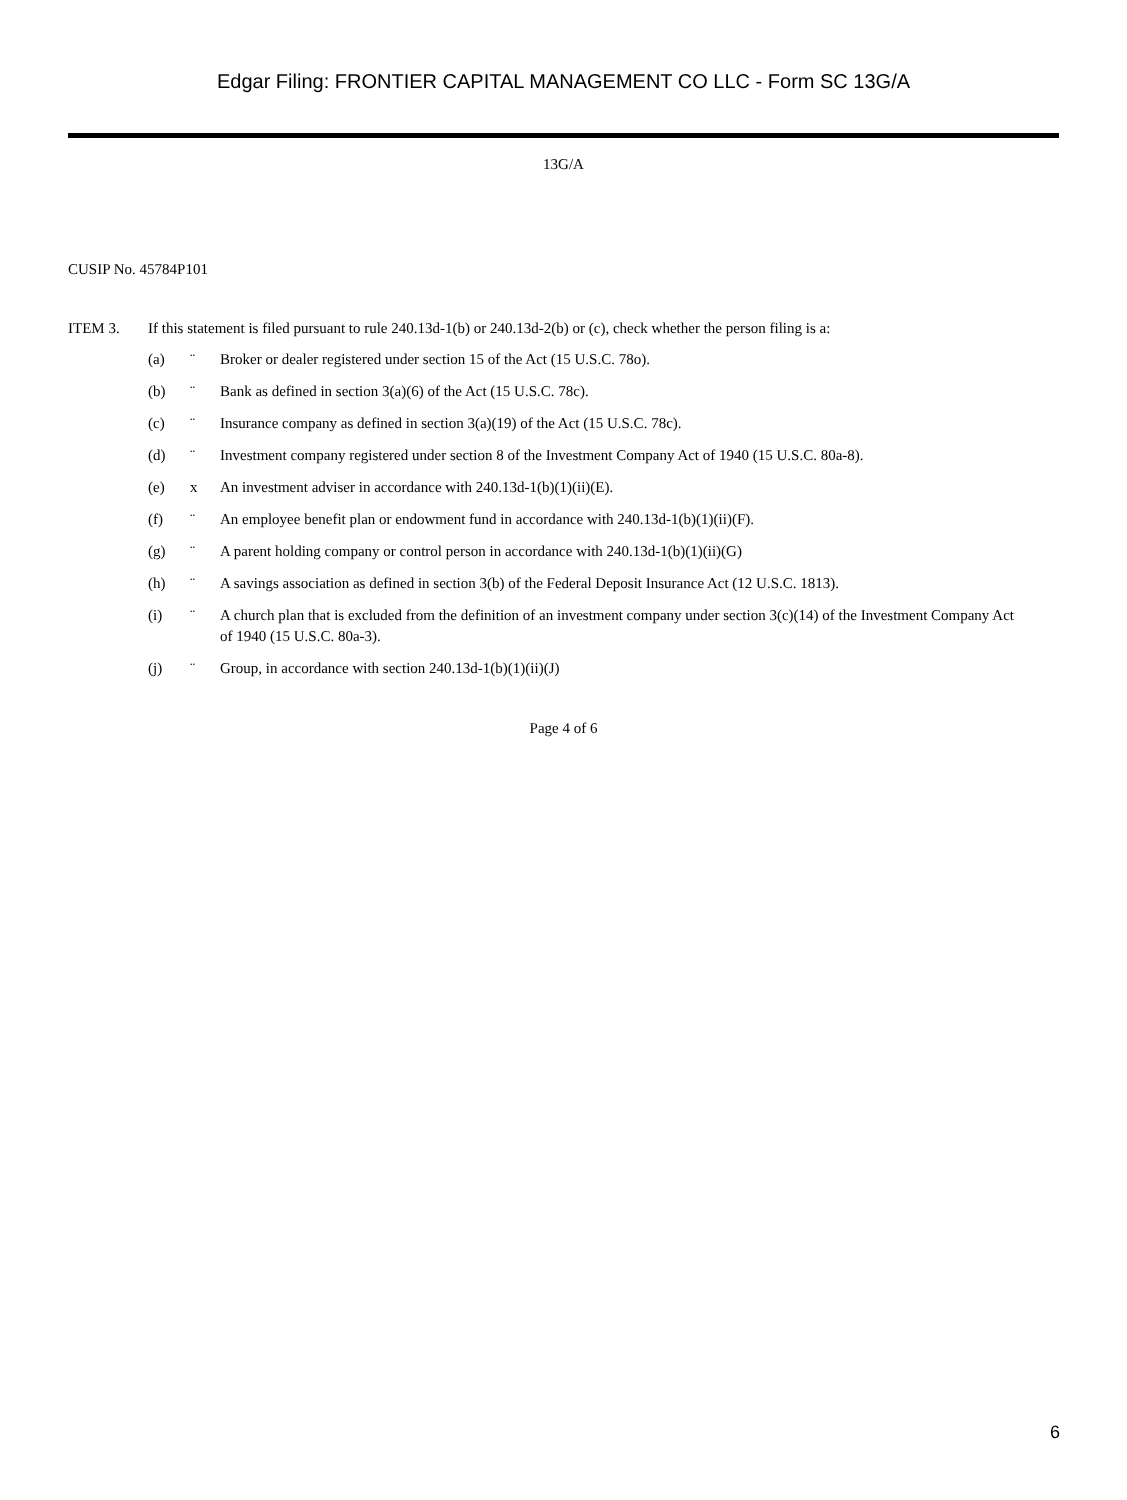Edgar Filing: FRONTIER CAPITAL MANAGEMENT CO LLC - Form SC 13G/A
13G/A
CUSIP No. 45784P101
ITEM 3. If this statement is filed pursuant to rule 240.13d-1(b) or 240.13d-2(b) or (c), check whether the person filing is a:
| (a) | ¨ | Broker or dealer registered under section 15 of the Act (15 U.S.C. 78o). |
| (b) | ¨ | Bank as defined in section 3(a)(6) of the Act (15 U.S.C. 78c). |
| (c) | ¨ | Insurance company as defined in section 3(a)(19) of the Act (15 U.S.C. 78c). |
| (d) | ¨ | Investment company registered under section 8 of the Investment Company Act of 1940 (15 U.S.C. 80a-8). |
| (e) | x | An investment adviser in accordance with 240.13d-1(b)(1)(ii)(E). |
| (f) | ¨ | An employee benefit plan or endowment fund in accordance with 240.13d-1(b)(1)(ii)(F). |
| (g) | ¨ | A parent holding company or control person in accordance with 240.13d-1(b)(1)(ii)(G) |
| (h) | ¨ | A savings association as defined in section 3(b) of the Federal Deposit Insurance Act (12 U.S.C. 1813). |
| (i) | ¨ | A church plan that is excluded from the definition of an investment company under section 3(c)(14) of the Investment Company Act of 1940 (15 U.S.C. 80a-3). |
| (j) | ¨ | Group, in accordance with section 240.13d-1(b)(1)(ii)(J) |
Page 4 of 6
6